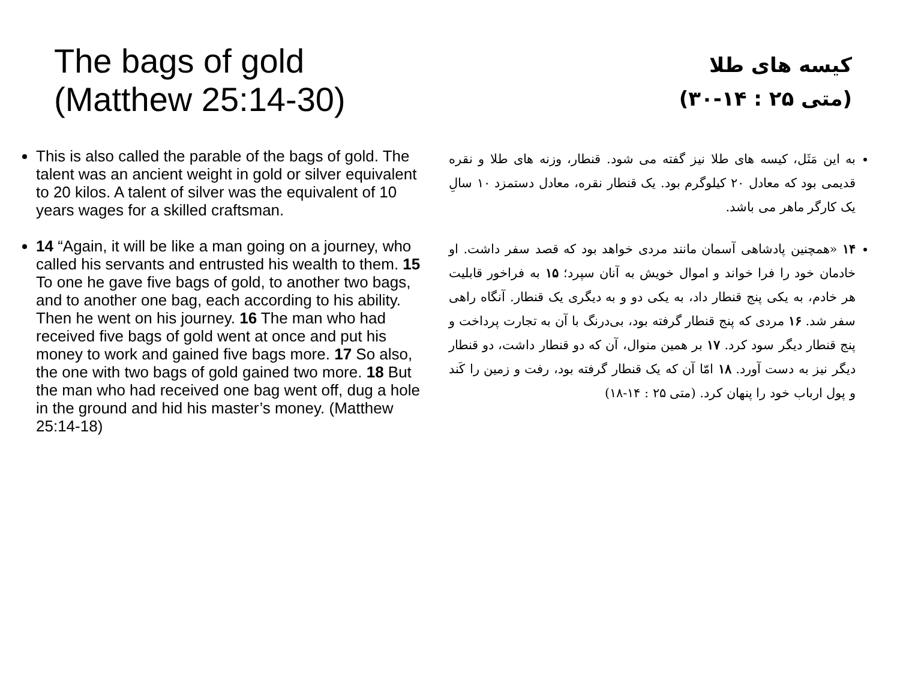The bags of gold
(Matthew 25:14-30)
کیسه های طلا
(متی ۲۵ : ۱۴-۳۰)
This is also called the parable of the bags of gold. The talent was an ancient weight in gold or silver equivalent to 20 kilos. A talent of silver was the equivalent of 10 years wages for a skilled craftsman.
14 “Again, it will be like a man going on a journey, who called his servants and entrusted his wealth to them. 15 To one he gave five bags of gold, to another two bags, and to another one bag, each according to his ability. Then he went on his journey. 16 The man who had received five bags of gold went at once and put his money to work and gained five bags more. 17 So also, the one with two bags of gold gained two more. 18 But the man who had received one bag went off, dug a hole in the ground and hid his master’s money. (Matthew 25:14-18)
به این مَثَل، کیسه های طلا نیز گفته می شود. قنطار، وزنه های طلا و نقره قدیمی بود که معادل ۲۰ کیلوگرم بود. یک قنطار نقره، معادل دستمزد ۱۰ سالِ یک کارگر ماهر می باشد.
۱۴ «همچنین پادشاهی آسمان مانند مردی خواهد بود که قصد سفر داشت. او خادمان خود را فرا خواند و اموال خویش به آنان سپرد؛ ۱۵ به فراخور قابلیت هر خادم، به یکی پنج قنطار داد، به یکی دو و به دیگری یک قنطار. آنگاه راهی سفر شد. ۱۶ مردی که پنج قنطار گرفته بود، بی‌درنگ با آن به تجارت پرداخت و پنج قنطار دیگر سود کرد. ۱۷ بر همین منوال، آن که دو قنطار داشت، دو قنطار دیگر نیز به دست آورد. ۱۸ امّا آن که یک قنطار گرفته بود، رفت و زمین را کَند و پول ارباب خود را پنهان کرد. (متی ۲۵ : ۱۴-۱۸)